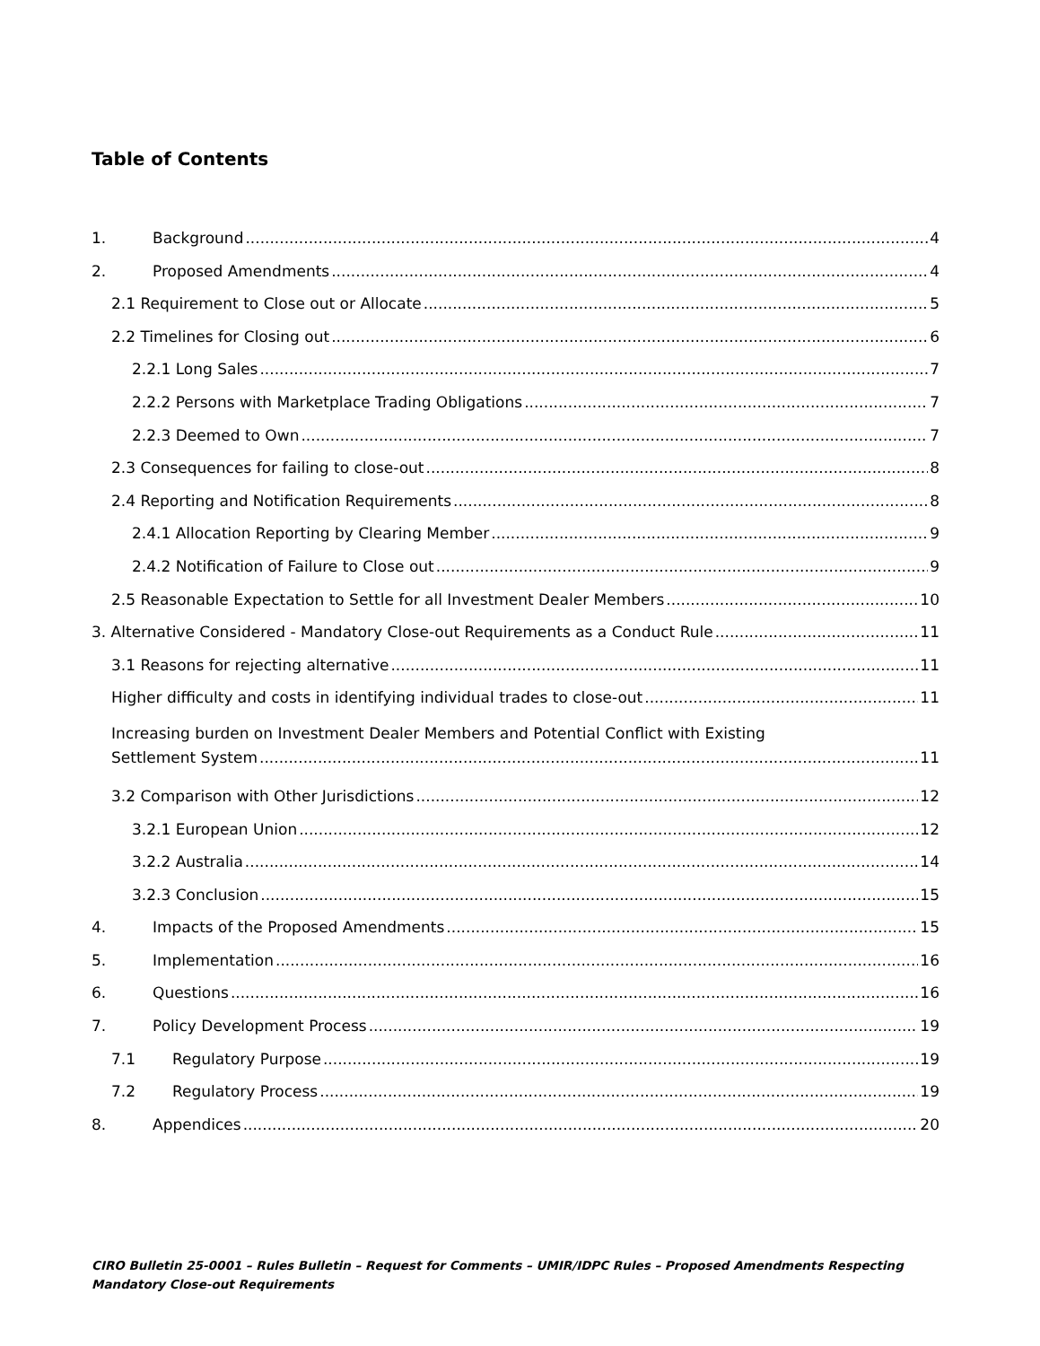Table of Contents
1. Background 4
2. Proposed Amendments 4
2.1 Requirement to Close out or Allocate 5
2.2 Timelines for Closing out 6
2.2.1 Long Sales 7
2.2.2 Persons with Marketplace Trading Obligations 7
2.2.3 Deemed to Own 7
2.3 Consequences for failing to close-out 8
2.4 Reporting and Notification Requirements 8
2.4.1 Allocation Reporting by Clearing Member 9
2.4.2 Notification of Failure to Close out 9
2.5 Reasonable Expectation to Settle for all Investment Dealer Members 10
3. Alternative Considered - Mandatory Close-out Requirements as a Conduct Rule 11
3.1 Reasons for rejecting alternative 11
Higher difficulty and costs in identifying individual trades to close-out 11
Increasing burden on Investment Dealer Members and Potential Conflict with Existing
Settlement System 11
3.2 Comparison with Other Jurisdictions 12
3.2.1 European Union 12
3.2.2 Australia 14
3.2.3 Conclusion 15
4. Impacts of the Proposed Amendments 15
5. Implementation 16
6. Questions 16
7. Policy Development Process 19
7.1 Regulatory Purpose 19
7.2 Regulatory Process 19
8. Appendices 20
CIRO Bulletin 25-0001 – Rules Bulletin – Request for Comments – UMIR/IDPC Rules – Proposed Amendments Respecting Mandatory Close-out Requirements